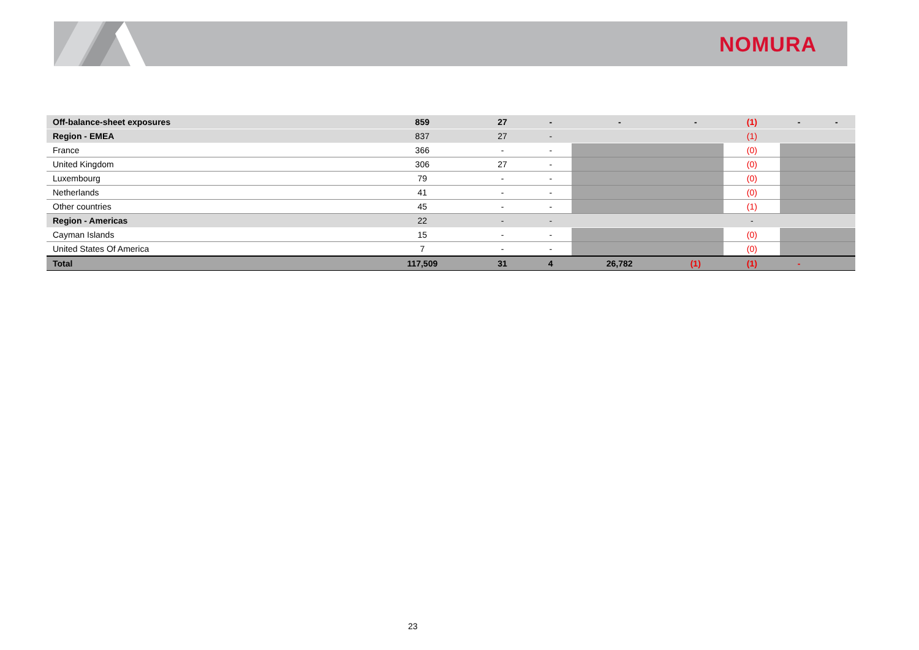NOMURA
| Off-balance-sheet exposures | 859 | 27 | - | - | - | (1) | - | - |
| Region - EMEA | 837 | 27 | - | | | (1) | | |
| France | 366 | - | - | | | (0) | | |
| United Kingdom | 306 | 27 | - | | | (0) | | |
| Luxembourg | 79 | - | - | | | (0) | | |
| Netherlands | 41 | - | - | | | (0) | | |
| Other countries | 45 | - | - | | | (1) | | |
| Region - Americas | 22 | - | - | | | - | | |
| Cayman Islands | 15 | - | - | | | (0) | | |
| United States Of America | 7 | - | - | | | (0) | | |
| Total | 117,509 | 31 | 4 | 26,782 | (1) | (1) | - | |
23